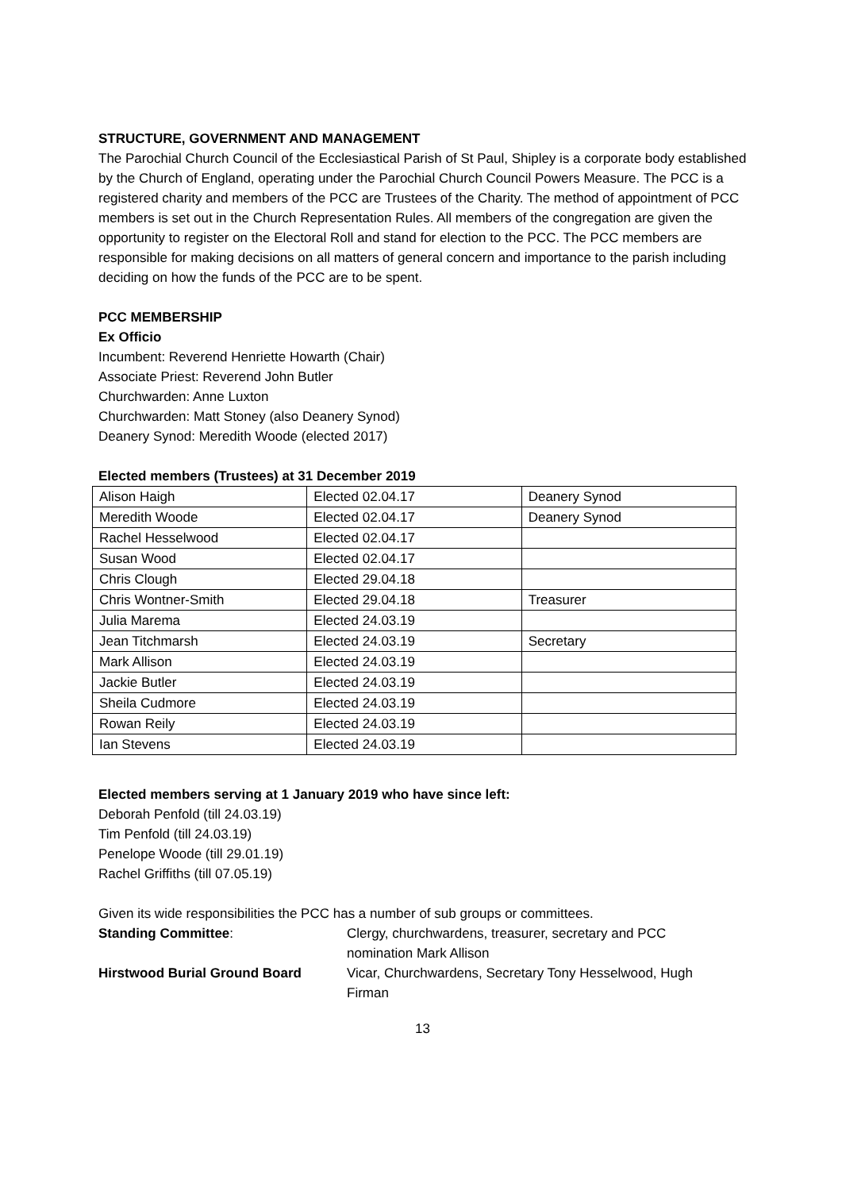STRUCTURE, GOVERNMENT AND MANAGEMENT
The Parochial Church Council of the Ecclesiastical Parish of St Paul, Shipley is a corporate body established by the Church of England, operating under the Parochial Church Council Powers Measure. The PCC is a registered charity and members of the PCC are Trustees of the Charity. The method of appointment of PCC members is set out in the Church Representation Rules. All members of the congregation are given the opportunity to register on the Electoral Roll and stand for election to the PCC. The PCC members are responsible for making decisions on all matters of general concern and importance to the parish including deciding on how the funds of the PCC are to be spent.
PCC MEMBERSHIP
Ex Officio
Incumbent: Reverend Henriette Howarth (Chair)
Associate Priest: Reverend John Butler
Churchwarden: Anne Luxton
Churchwarden: Matt Stoney (also Deanery Synod)
Deanery Synod: Meredith Woode (elected 2017)
Elected members (Trustees) at 31 December 2019
| Alison Haigh | Elected 02.04.17 | Deanery Synod |
| Meredith Woode | Elected 02.04.17 | Deanery Synod |
| Rachel Hesselwood | Elected 02.04.17 | |
| Susan Wood | Elected 02.04.17 | |
| Chris Clough | Elected 29.04.18 | |
| Chris Wontner-Smith | Elected 29.04.18 | Treasurer |
| Julia Marema | Elected 24.03.19 | |
| Jean Titchmarsh | Elected 24.03.19 | Secretary |
| Mark Allison | Elected 24.03.19 | |
| Jackie Butler | Elected 24.03.19 | |
| Sheila Cudmore | Elected 24.03.19 | |
| Rowan Reily | Elected 24.03.19 | |
| Ian Stevens | Elected 24.03.19 | |
Elected members serving at 1 January 2019 who have since left:
Deborah Penfold (till 24.03.19)
Tim Penfold (till 24.03.19)
Penelope Woode (till 29.01.19)
Rachel Griffiths (till 07.05.19)
Given its wide responsibilities the PCC has a number of sub groups or committees.
Standing Committee:
Clergy, churchwardens, treasurer, secretary and PCC nomination Mark Allison
Hirstwood Burial Ground Board
Vicar, Churchwardens, Secretary Tony Hesselwood, Hugh Firman
13